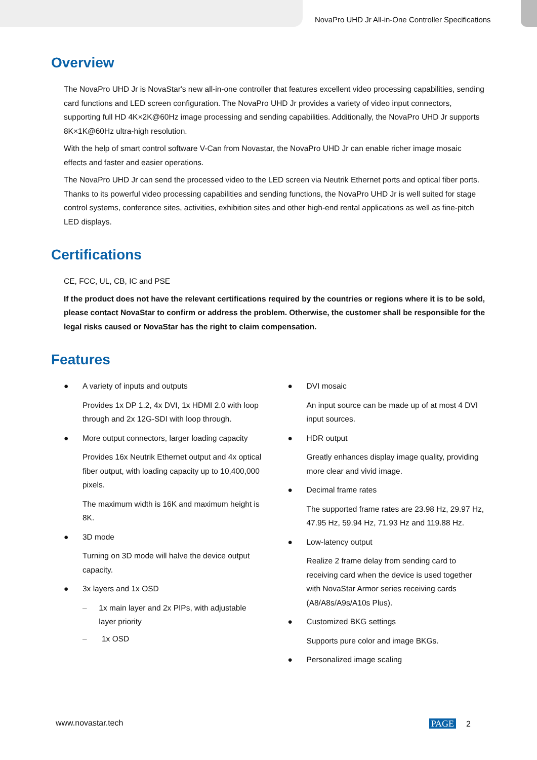NovaPro UHD Jr All-in-One Controller Specifications
Overview
The NovaPro UHD Jr is NovaStar's new all-in-one controller that features excellent video processing capabilities, sending card functions and LED screen configuration. The NovaPro UHD Jr provides a variety of video input connectors, supporting full HD 4K×2K@60Hz image processing and sending capabilities. Additionally, the NovaPro UHD Jr supports 8K×1K@60Hz ultra-high resolution.
With the help of smart control software V-Can from Novastar, the NovaPro UHD Jr can enable richer image mosaic effects and faster and easier operations.
The NovaPro UHD Jr can send the processed video to the LED screen via Neutrik Ethernet ports and optical fiber ports. Thanks to its powerful video processing capabilities and sending functions, the NovaPro UHD Jr is well suited for stage control systems, conference sites, activities, exhibition sites and other high-end rental applications as well as fine-pitch LED displays.
Certifications
CE, FCC, UL, CB, IC and PSE
If the product does not have the relevant certifications required by the countries or regions where it is to be sold, please contact NovaStar to confirm or address the problem. Otherwise, the customer shall be responsible for the legal risks caused or NovaStar has the right to claim compensation.
Features
● A variety of inputs and outputs
Provides 1x DP 1.2, 4x DVI, 1x HDMI 2.0 with loop through and 2x 12G-SDI with loop through.
● More output connectors, larger loading capacity
Provides 16x Neutrik Ethernet output and 4x optical fiber output, with loading capacity up to 10,400,000 pixels.
The maximum width is 16K and maximum height is 8K.
● 3D mode
Turning on 3D mode will halve the device output capacity.
● 3x layers and 1x OSD
– 1x main layer and 2x PIPs, with adjustable layer priority
– 1x OSD
● DVI mosaic
An input source can be made up of at most 4 DVI input sources.
● HDR output
Greatly enhances display image quality, providing more clear and vivid image.
● Decimal frame rates
The supported frame rates are 23.98 Hz, 29.97 Hz, 47.95 Hz, 59.94 Hz, 71.93 Hz and 119.88 Hz.
● Low-latency output
Realize 2 frame delay from sending card to receiving card when the device is used together with NovaStar Armor series receiving cards (A8/A8s/A9s/A10s Plus).
● Customized BKG settings
Supports pure color and image BKGs.
● Personalized image scaling
www.novastar.tech PAGE 2